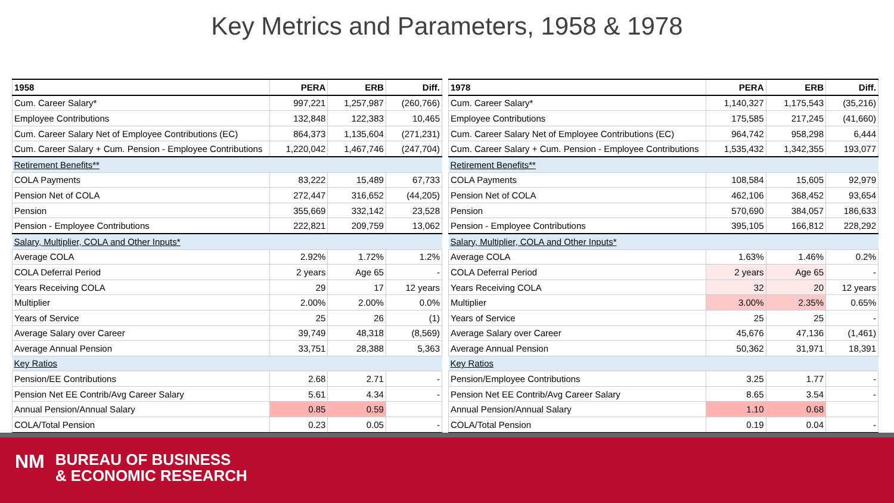Key Metrics and Parameters, 1958 & 1978
| 1958 | PERA | ERB | Diff. |
| --- | --- | --- | --- |
| Cum. Career Salary* | 997,221 | 1,257,987 | (260,766) |
| Employee Contributions | 132,848 | 122,383 | 10,465 |
| Cum. Career Salary Net of Employee Contributions (EC) | 864,373 | 1,135,604 | (271,231) |
| Cum. Career Salary + Cum. Pension - Employee Contributions | 1,220,042 | 1,467,746 | (247,704) |
| Retirement Benefits** | | | |
| COLA Payments | 83,222 | 15,489 | 67,733 |
| Pension Net of COLA | 272,447 | 316,652 | (44,205) |
| Pension | 355,669 | 332,142 | 23,528 |
| Pension - Employee Contributions | 222,821 | 209,759 | 13,062 |
| Salary, Multiplier, COLA and Other Inputs* | | | |
| Average COLA | 2.92% | 1.72% | 1.2% |
| COLA Deferral Period | 2 years | Age 65 | - |
| Years Receiving COLA | 29 | 17 | 12 years |
| Multiplier | 2.00% | 2.00% | 0.0% |
| Years of Service | 25 | 26 | (1) |
| Average Salary over Career | 39,749 | 48,318 | (8,569) |
| Average Annual Pension | 33,751 | 28,388 | 5,363 |
| Key Ratios | | | |
| Pension/EE Contributions | 2.68 | 2.71 | - |
| Pension Net EE Contrib/Avg Career Salary | 5.61 | 4.34 | - |
| Annual Pension/Annual Salary | 0.85 | 0.59 | |
| COLA/Total Pension | 0.23 | 0.05 | - |
| 1978 | PERA | ERB | Diff. |
| --- | --- | --- | --- |
| Cum. Career Salary* | 1,140,327 | 1,175,543 | (35,216) |
| Employee Contributions | 175,585 | 217,245 | (41,660) |
| Cum. Career Salary Net of Employee Contributions (EC) | 964,742 | 958,298 | 6,444 |
| Cum. Career Salary + Cum. Pension - Employee Contributions | 1,535,432 | 1,342,355 | 193,077 |
| Retirement Benefits** | | | |
| COLA Payments | 108,584 | 15,605 | 92,979 |
| Pension Net of COLA | 462,106 | 368,452 | 93,654 |
| Pension | 570,690 | 384,057 | 186,633 |
| Pension - Employee Contributions | 395,105 | 166,812 | 228,292 |
| Salary, Multiplier, COLA and Other Inputs* | | | |
| Average COLA | 1.63% | 1.46% | 0.2% |
| COLA Deferral Period | 2 years | Age 65 | - |
| Years Receiving COLA | 32 | 20 | 12 years |
| Multiplier | 3.00% | 2.35% | 0.65% |
| Years of Service | 25 | 25 | - |
| Average Salary over Career | 45,676 | 47,136 | (1,461) |
| Average Annual Pension | 50,362 | 31,971 | 18,391 |
| Key Ratios | | | |
| Pension/Employee Contributions | 3.25 | 1.77 | - |
| Pension Net EE Contrib/Avg Career Salary | 8.65 | 3.54 | - |
| Annual Pension/Annual Salary | 1.10 | 0.68 | |
| COLA/Total Pension | 0.19 | 0.04 | - |
NM BUREAU OF BUSINESS
& ECONOMIC RESEARCH